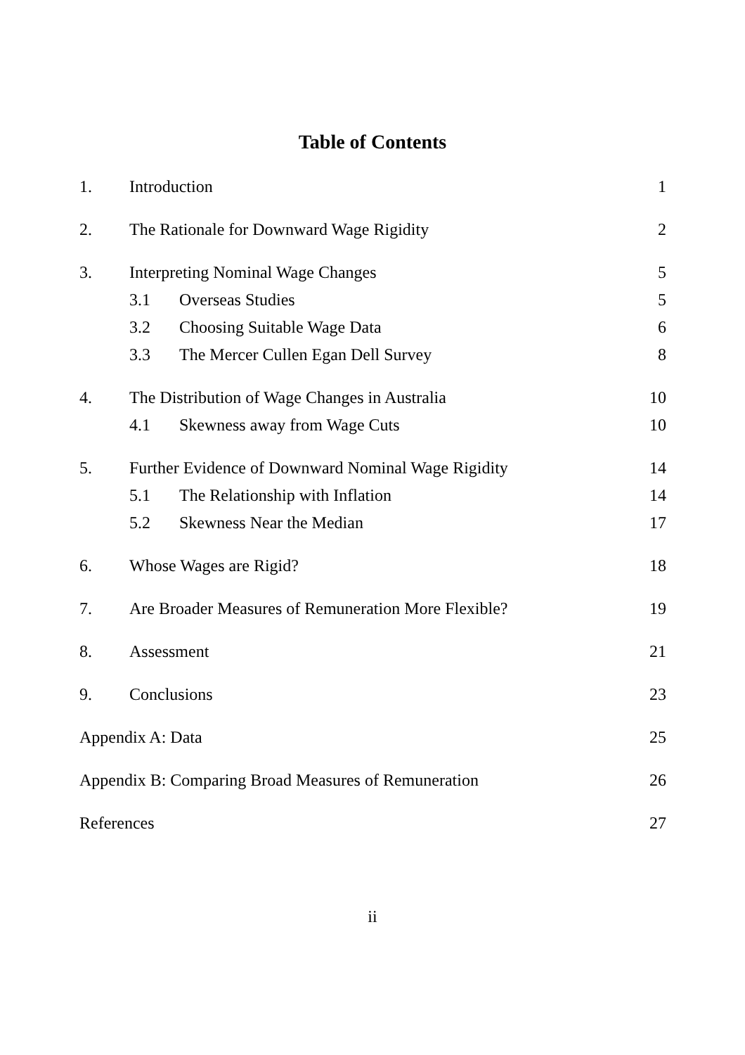Table of Contents
| 1. | Introduction | | 1 |
| 2. | The Rationale for Downward Wage Rigidity | | 2 |
| 3. | Interpreting Nominal Wage Changes | | 5 |
| | 3.1 | Overseas Studies | 5 |
| | 3.2 | Choosing Suitable Wage Data | 6 |
| | 3.3 | The Mercer Cullen Egan Dell Survey | 8 |
| 4. | The Distribution of Wage Changes in Australia | | 10 |
| | 4.1 | Skewness away from Wage Cuts | 10 |
| 5. | Further Evidence of Downward Nominal Wage Rigidity | | 14 |
| | 5.1 | The Relationship with Inflation | 14 |
| | 5.2 | Skewness Near the Median | 17 |
| 6. | Whose Wages are Rigid? | | 18 |
| 7. | Are Broader Measures of Remuneration More Flexible? | | 19 |
| 8. | Assessment | | 21 |
| 9. | Conclusions | | 23 |
| Appendix A: Data | | | 25 |
| Appendix B: Comparing Broad Measures of Remuneration | | | 26 |
| References | | | 27 |
ii